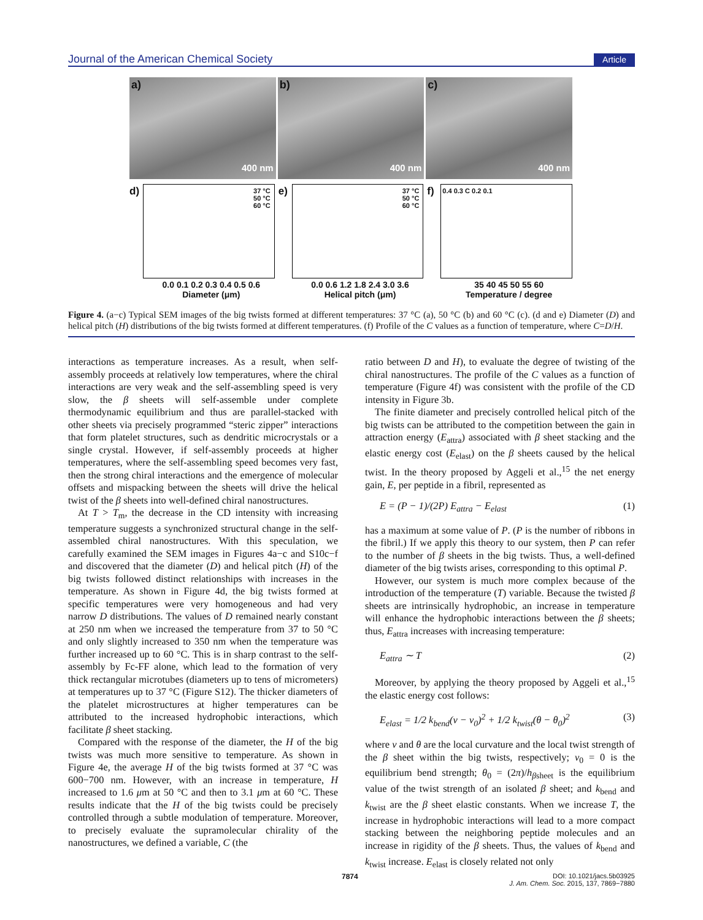Journal of the American Chemical Society Article
a)
400 nm
b)
400 nm
c)
400 nm
d)
37 °C
50 °C
60 °C
0.0 0.1 0.2 0.3 0.4 0.5 0.6
Diameter (μm)
e)
37 °C
50 °C
60 °C
0.0 0.6 1.2 1.8 2.4 3.0 3.6
Helical pitch (μm)
f) 0.4 0.3 C 0.2 0.1
35 40 45 50 55 60
Temperature / degree
Figure 4. (a−c) Typical SEM images of the big twists formed at different temperatures: 37 °C (a), 50 °C (b) and 60 °C (c). (d and e) Diameter (D) and helical pitch (H) distributions of the big twists formed at different temperatures. (f) Profile of the C values as a function of temperature, where C=D/H.
interactions as temperature increases. As a result, when self-assembly proceeds at relatively low temperatures, where the chiral interactions are very weak and the self-assembling speed is very slow, the β sheets will self-assemble under complete thermodynamic equilibrium and thus are parallel-stacked with other sheets via precisely programmed “steric zipper” interactions that form platelet structures, such as dendritic microcrystals or a single crystal. However, if self-assembly proceeds at higher temperatures, where the self-assembling speed becomes very fast, then the strong chiral interactions and the emergence of molecular offsets and mispacking between the sheets will drive the helical twist of the β sheets into well-defined chiral nanostructures.
At T > T<sub>m</sub>, the decrease in the CD intensity with increasing temperature suggests a synchronized structural change in the self-assembled chiral nanostructures. With this speculation, we carefully examined the SEM images in Figures 4a−c and S10c−f and discovered that the diameter (D) and helical pitch (H) of the big twists followed distinct relationships with increases in the temperature. As shown in Figure 4d, the big twists formed at specific temperatures were very homogeneous and had very narrow D distributions. The values of D remained nearly constant at 250 nm when we increased the temperature from 37 to 50 °C and only slightly increased to 350 nm when the temperature was further increased up to 60 °C. This is in sharp contrast to the self-assembly by Fc-FF alone, which lead to the formation of very thick rectangular microtubes (diameters up to tens of micrometers) at temperatures up to 37 °C (Figure S12). The thicker diameters of the platelet microstructures at higher temperatures can be attributed to the increased hydrophobic interactions, which facilitate β sheet stacking.
Compared with the response of the diameter, the H of the big twists was much more sensitive to temperature. As shown in Figure 4e, the average H of the big twists formed at 37 °C was 600−700 nm. However, with an increase in temperature, H increased to 1.6 μm at 50 °C and then to 3.1 μm at 60 °C. These results indicate that the H of the big twists could be precisely controlled through a subtle modulation of temperature. Moreover, to precisely evaluate the supramolecular chirality of the nanostructures, we defined a variable, C (the
ratio between D and H), to evaluate the degree of twisting of the chiral nanostructures. The profile of the C values as a function of temperature (Figure 4f) was consistent with the profile of the CD intensity in Figure 3b.
The finite diameter and precisely controlled helical pitch of the big twists can be attributed to the competition between the gain in attraction energy (E<sub>attra</sub>) associated with β sheet stacking and the elastic energy cost (E<sub>elast</sub>) on the β sheets caused by the helical twist. In the theory proposed by Aggeli et al.,<sup>15</sup> the net energy gain, E, per peptide in a fibril, represented as
E = (P − 1)/(2P) E<sub>attra</sub> − E<sub>elast</sub> (1)
has a maximum at some value of P. (P is the number of ribbons in the fibril.) If we apply this theory to our system, then P can refer to the number of β sheets in the big twists. Thus, a well-defined diameter of the big twists arises, corresponding to this optimal P.
However, our system is much more complex because of the introduction of the temperature (T) variable. Because the twisted β sheets are intrinsically hydrophobic, an increase in temperature will enhance the hydrophobic interactions between the β sheets; thus, E<sub>attra</sub> increases with increasing temperature:
E<sub>attra</sub> ∼ T (2)
Moreover, by applying the theory proposed by Aggeli et al.,<sup>15</sup> the elastic energy cost follows:
E<sub>elast</sub> = 1/2 k<sub>bend</sub>(ν − ν<sub>0</sub>)<sup>2</sup> + 1/2 k<sub>twist</sub>(θ − θ<sub>0</sub>)<sup>2</sup> (3)
where ν and θ are the local curvature and the local twist strength of the β sheet within the big twists, respectively; ν<sub>0</sub> = 0 is the equilibrium bend strength; θ<sub>0</sub> = (2π)/h<sub>βsheet</sub> is the equilibrium value of the twist strength of an isolated β sheet; and k<sub>bend</sub> and k<sub>twist</sub> are the β sheet elastic constants. When we increase T, the increase in hydrophobic interactions will lead to a more compact stacking between the neighboring peptide molecules and an increase in rigidity of the β sheets. Thus, the values of k<sub>bend</sub> and k<sub>twist</sub> increase. E<sub>elast</sub> is closely related not only
7874 DOI: 10.1021/jacs.5b03925
J. Am. Chem. Soc. 2015, 137, 7869−7880